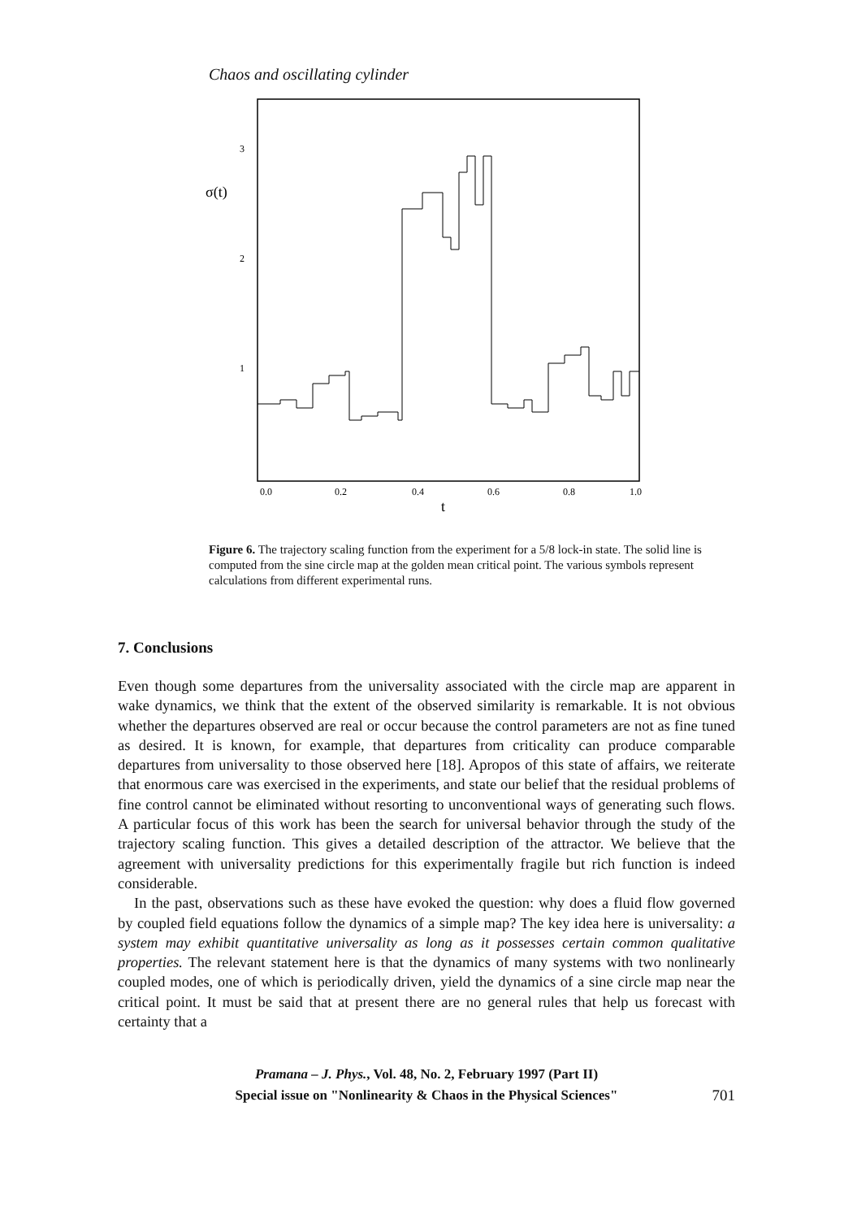Chaos and oscillating cylinder
3
2
1
σ(t)
0.0
0.2
0.4
0.6
0.8
1.0
t
Figure 6. The trajectory scaling function from the experiment for a 5/8 lock-in state. The solid line is computed from the sine circle map at the golden mean critical point. The various symbols represent calculations from different experimental runs.
7. Conclusions
Even though some departures from the universality associated with the circle map are apparent in wake dynamics, we think that the extent of the observed similarity is remarkable. It is not obvious whether the departures observed are real or occur because the control parameters are not as fine tuned as desired. It is known, for example, that departures from criticality can produce comparable departures from universality to those observed here [18]. Apropos of this state of affairs, we reiterate that enormous care was exercised in the experiments, and state our belief that the residual problems of fine control cannot be eliminated without resorting to unconventional ways of generating such flows. A particular focus of this work has been the search for universal behavior through the study of the trajectory scaling function. This gives a detailed description of the attractor. We believe that the agreement with universality predictions for this experimentally fragile but rich function is indeed considerable.
In the past, observations such as these have evoked the question: why does a fluid flow governed by coupled field equations follow the dynamics of a simple map? The key idea here is universality: a system may exhibit quantitative universality as long as it possesses certain common qualitative properties. The relevant statement here is that the dynamics of many systems with two nonlinearly coupled modes, one of which is periodically driven, yield the dynamics of a sine circle map near the critical point. It must be said that at present there are no general rules that help us forecast with certainty that a
Pramana – J. Phys., Vol. 48, No. 2, February 1997 (Part II)
Special issue on "Nonlinearity & Chaos in the Physical Sciences"
701